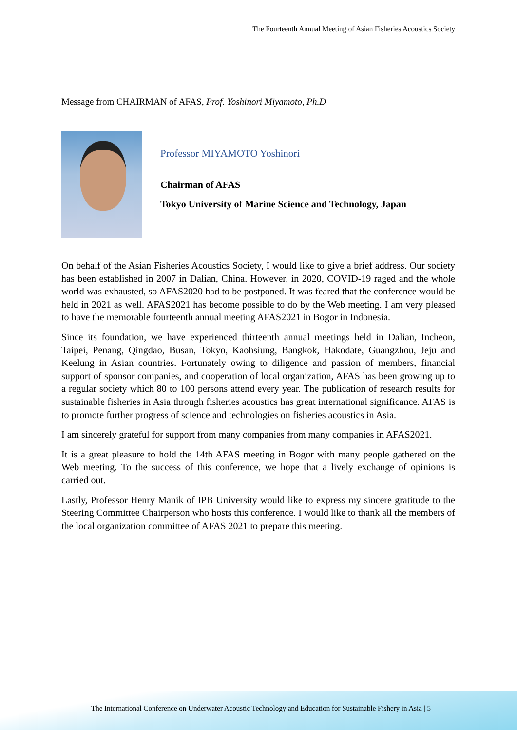The Fourteenth Annual Meeting of Asian Fisheries Acoustics Society
Message from CHAIRMAN of AFAS, Prof. Yoshinori Miyamoto, Ph.D
Professor MIYAMOTO Yoshinori
Chairman of AFAS
Tokyo University of Marine Science and Technology, Japan
On behalf of the Asian Fisheries Acoustics Society, I would like to give a brief address. Our society has been established in 2007 in Dalian, China. However, in 2020, COVID-19 raged and the whole world was exhausted, so AFAS2020 had to be postponed. It was feared that the conference would be held in 2021 as well. AFAS2021 has become possible to do by the Web meeting. I am very pleased to have the memorable fourteenth annual meeting AFAS2021 in Bogor in Indonesia.
Since its foundation, we have experienced thirteenth annual meetings held in Dalian, Incheon, Taipei, Penang, Qingdao, Busan, Tokyo, Kaohsiung, Bangkok, Hakodate, Guangzhou, Jeju and Keelung in Asian countries. Fortunately owing to diligence and passion of members, financial support of sponsor companies, and cooperation of local organization, AFAS has been growing up to a regular society which 80 to 100 persons attend every year. The publication of research results for sustainable fisheries in Asia through fisheries acoustics has great international significance. AFAS is to promote further progress of science and technologies on fisheries acoustics in Asia.
I am sincerely grateful for support from many companies from many companies in AFAS2021.
It is a great pleasure to hold the 14th AFAS meeting in Bogor with many people gathered on the Web meeting. To the success of this conference, we hope that a lively exchange of opinions is carried out.
Lastly, Professor Henry Manik of IPB University would like to express my sincere gratitude to the Steering Committee Chairperson who hosts this conference. I would like to thank all the members of the local organization committee of AFAS 2021 to prepare this meeting.
The International Conference on Underwater Acoustic Technology and Education for Sustainable Fishery in Asia | 5